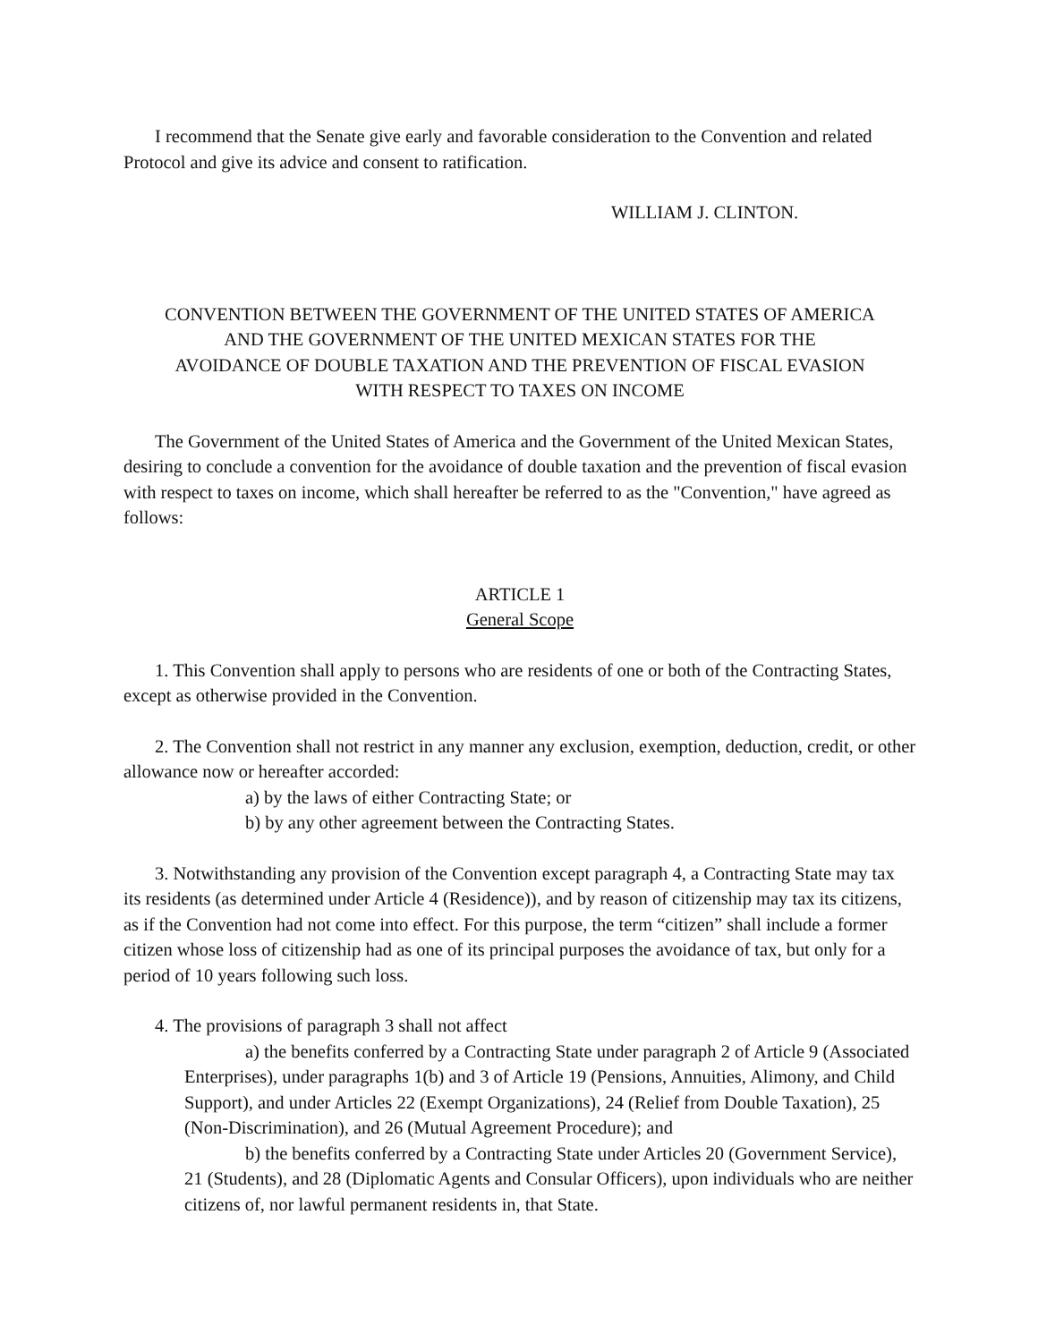I recommend that the Senate give early and favorable consideration to the Convention and related Protocol and give its advice and consent to ratification.
WILLIAM J. CLINTON.
CONVENTION BETWEEN THE GOVERNMENT OF THE UNITED STATES OF AMERICA
AND THE GOVERNMENT OF THE UNITED MEXICAN STATES FOR THE
AVOIDANCE OF DOUBLE TAXATION AND THE PREVENTION OF FISCAL EVASION
WITH RESPECT TO TAXES ON INCOME
The Government of the United States of America and the Government of the United Mexican States, desiring to conclude a convention for the avoidance of double taxation and the prevention of fiscal evasion with respect to taxes on income, which shall hereafter be referred to as the "Convention," have agreed as follows:
ARTICLE 1
General Scope
1. This Convention shall apply to persons who are residents of one or both of the Contracting States, except as otherwise provided in the Convention.
2. The Convention shall not restrict in any manner any exclusion, exemption, deduction, credit, or other allowance now or hereafter accorded:
a) by the laws of either Contracting State; or
b) by any other agreement between the Contracting States.
3. Notwithstanding any provision of the Convention except paragraph 4, a Contracting State may tax its residents (as determined under Article 4 (Residence)), and by reason of citizenship may tax its citizens, as if the Convention had not come into effect. For this purpose, the term “citizen” shall include a former citizen whose loss of citizenship had as one of its principal purposes the avoidance of tax, but only for a period of 10 years following such loss.
4. The provisions of paragraph 3 shall not affect
a) the benefits conferred by a Contracting State under paragraph 2 of Article 9 (Associated Enterprises), under paragraphs 1(b) and 3 of Article 19 (Pensions, Annuities, Alimony, and Child Support), and under Articles 22 (Exempt Organizations), 24 (Relief from Double Taxation), 25 (Non-Discrimination), and 26 (Mutual Agreement Procedure); and
b) the benefits conferred by a Contracting State under Articles 20 (Government Service), 21 (Students), and 28 (Diplomatic Agents and Consular Officers), upon individuals who are neither citizens of, nor lawful permanent residents in, that State.